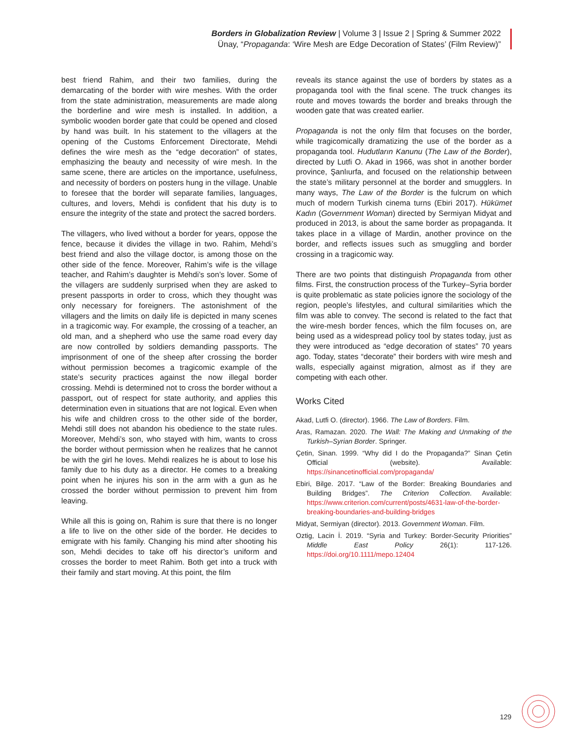Borders in Globalization Review | Volume 3 | Issue 2 | Spring & Summer 2022
Ünay, “Propaganda: ‘Wire Mesh are Edge Decoration of States’ (Film Review)”
best friend Rahim, and their two families, during the demarcating of the border with wire meshes. With the order from the state administration, measurements are made along the borderline and wire mesh is installed. In addition, a symbolic wooden border gate that could be opened and closed by hand was built. In his statement to the villagers at the opening of the Customs Enforcement Directorate, Mehdi defines the wire mesh as the “edge decoration” of states, emphasizing the beauty and necessity of wire mesh. In the same scene, there are articles on the importance, usefulness, and necessity of borders on posters hung in the village. Unable to foresee that the border will separate families, languages, cultures, and lovers, Mehdi is confident that his duty is to ensure the integrity of the state and protect the sacred borders.
The villagers, who lived without a border for years, oppose the fence, because it divides the village in two. Rahim, Mehdi’s best friend and also the village doctor, is among those on the other side of the fence. Moreover, Rahim’s wife is the village teacher, and Rahim’s daughter is Mehdi’s son’s lover. Some of the villagers are suddenly surprised when they are asked to present passports in order to cross, which they thought was only necessary for foreigners. The astonishment of the villagers and the limits on daily life is depicted in many scenes in a tragicomic way. For example, the crossing of a teacher, an old man, and a shepherd who use the same road every day are now controlled by soldiers demanding passports. The imprisonment of one of the sheep after crossing the border without permission becomes a tragicomic example of the state’s security practices against the now illegal border crossing. Mehdi is determined not to cross the border without a passport, out of respect for state authority, and applies this determination even in situations that are not logical. Even when his wife and children cross to the other side of the border, Mehdi still does not abandon his obedience to the state rules. Moreover, Mehdi’s son, who stayed with him, wants to cross the border without permission when he realizes that he cannot be with the girl he loves. Mehdi realizes he is about to lose his family due to his duty as a director. He comes to a breaking point when he injures his son in the arm with a gun as he crossed the border without permission to prevent him from leaving.
While all this is going on, Rahim is sure that there is no longer a life to live on the other side of the border. He decides to emigrate with his family. Changing his mind after shooting his son, Mehdi decides to take off his director’s uniform and crosses the border to meet Rahim. Both get into a truck with their family and start moving. At this point, the film
reveals its stance against the use of borders by states as a propaganda tool with the final scene. The truck changes its route and moves towards the border and breaks through the wooden gate that was created earlier.
Propaganda is not the only film that focuses on the border, while tragicomically dramatizing the use of the border as a propaganda tool. Hudutların Kanunu (The Law of the Border), directed by Lutfi O. Akad in 1966, was shot in another border province, Şanlıurfa, and focused on the relationship between the state’s military personnel at the border and smugglers. In many ways, The Law of the Border is the fulcrum on which much of modern Turkish cinema turns (Ebiri 2017). Hükümet Kadın (Government Woman) directed by Sermiyan Midyat and produced in 2013, is about the same border as propaganda. It takes place in a village of Mardin, another province on the border, and reflects issues such as smuggling and border crossing in a tragicomic way.
There are two points that distinguish Propaganda from other films. First, the construction process of the Turkey–Syria border is quite problematic as state policies ignore the sociology of the region, people’s lifestyles, and cultural similarities which the film was able to convey. The second is related to the fact that the wire-mesh border fences, which the film focuses on, are being used as a widespread policy tool by states today, just as they were introduced as “edge decoration of states” 70 years ago. Today, states “decorate” their borders with wire mesh and walls, especially against migration, almost as if they are competing with each other.
Works Cited
Akad, Lutfi O. (director). 1966. The Law of Borders. Film.
Aras, Ramazan. 2020. The Wall: The Making and Unmaking of the Turkish–Syrian Border. Springer.
Çetin, Sinan. 1999. “Why did I do the Propaganda?” Sinan Çetin Official (website). Available: https://sinancetinofficial.com/propaganda/
Ebiri, Bilge. 2017. “Law of the Border: Breaking Boundaries and Building Bridges”. The Criterion Collection. Available: https://www.criterion.com/current/posts/4631-law-of-the-border-breaking-boundaries-and-building-bridges
Midyat, Sermiyan (director). 2013. Government Woman. Film.
Oztig, Lacin İ. 2019. “Syria and Turkey: Border-Security Priorities” Middle East Policy 26(1): 117-126. https://doi.org/10.1111/mepo.12404
129